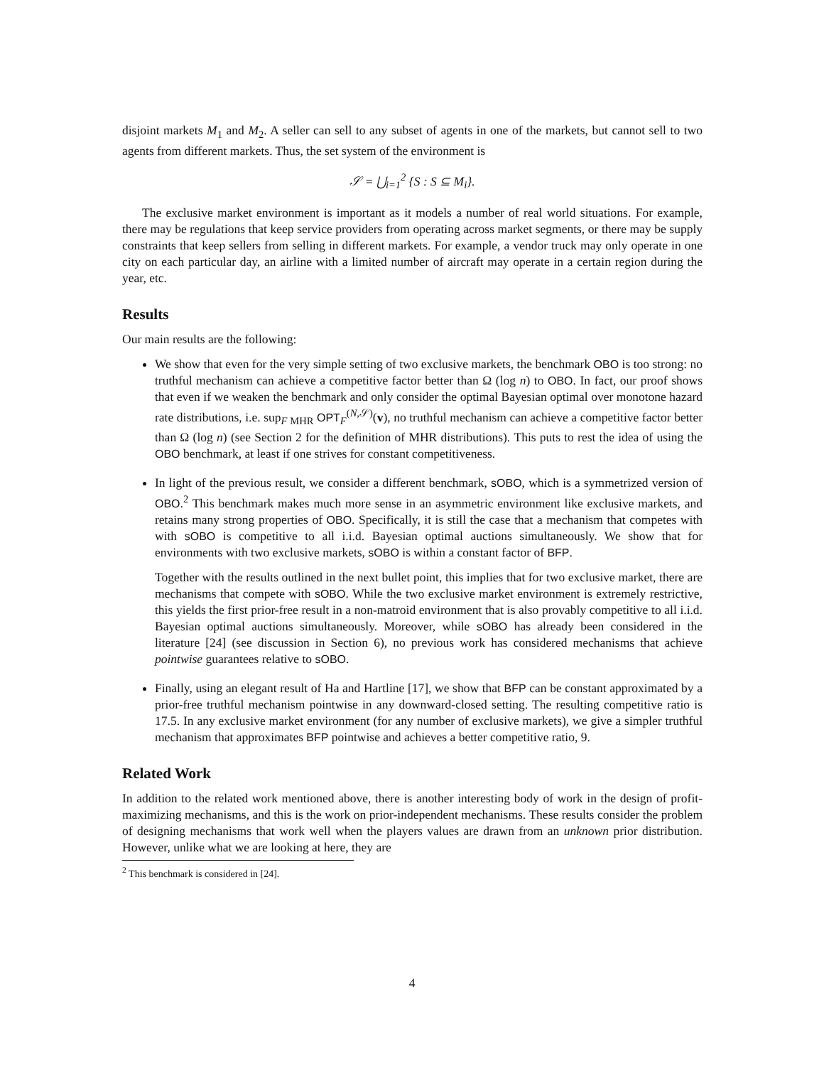disjoint markets M<sub>1</sub> and M<sub>2</sub>. A seller can sell to any subset of agents in one of the markets, but cannot sell to two agents from different markets. Thus, the set system of the environment is
𝒮 = ⋃<sub>i=1</sub><sup>2</sup> {S : S ⊆ M<sub>i</sub>}.
The exclusive market environment is important as it models a number of real world situations. For example, there may be regulations that keep service providers from operating across market segments, or there may be supply constraints that keep sellers from selling in different markets. For example, a vendor truck may only operate in one city on each particular day, an airline with a limited number of aircraft may operate in a certain region during the year, etc.
Results
Our main results are the following:
We show that even for the very simple setting of two exclusive markets, the benchmark OBO is too strong: no truthful mechanism can achieve a competitive factor better than Ω (log n) to OBO. In fact, our proof shows that even if we weaken the benchmark and only consider the optimal Bayesian optimal over monotone hazard rate distributions, i.e. sup<sub>F MHR</sub> OPT<sub>F</sub><sup>(N,𝒮)</sup>(v), no truthful mechanism can achieve a competitive factor better than Ω (log n) (see Section 2 for the definition of MHR distributions). This puts to rest the idea of using the OBO benchmark, at least if one strives for constant competitiveness.
In light of the previous result, we consider a different benchmark, sOBO, which is a symmetrized version of OBO.<sup>2</sup> This benchmark makes much more sense in an asymmetric environment like exclusive markets, and retains many strong properties of OBO. Specifically, it is still the case that a mechanism that competes with with sOBO is competitive to all i.i.d. Bayesian optimal auctions simultaneously. We show that for environments with two exclusive markets, sOBO is within a constant factor of BFP.
Together with the results outlined in the next bullet point, this implies that for two exclusive market, there are mechanisms that compete with sOBO. While the two exclusive market environment is extremely restrictive, this yields the first prior-free result in a non-matroid environment that is also provably competitive to all i.i.d. Bayesian optimal auctions simultaneously. Moreover, while sOBO has already been considered in the literature [24] (see discussion in Section 6), no previous work has considered mechanisms that achieve pointwise guarantees relative to sOBO.
Finally, using an elegant result of Ha and Hartline [17], we show that BFP can be constant approximated by a prior-free truthful mechanism pointwise in any downward-closed setting. The resulting competitive ratio is 17.5. In any exclusive market environment (for any number of exclusive markets), we give a simpler truthful mechanism that approximates BFP pointwise and achieves a better competitive ratio, 9.
Related Work
In addition to the related work mentioned above, there is another interesting body of work in the design of profit-maximizing mechanisms, and this is the work on prior-independent mechanisms. These results consider the problem of designing mechanisms that work well when the players values are drawn from an unknown prior distribution. However, unlike what we are looking at here, they are
<sup>2</sup> This benchmark is considered in [24].
4